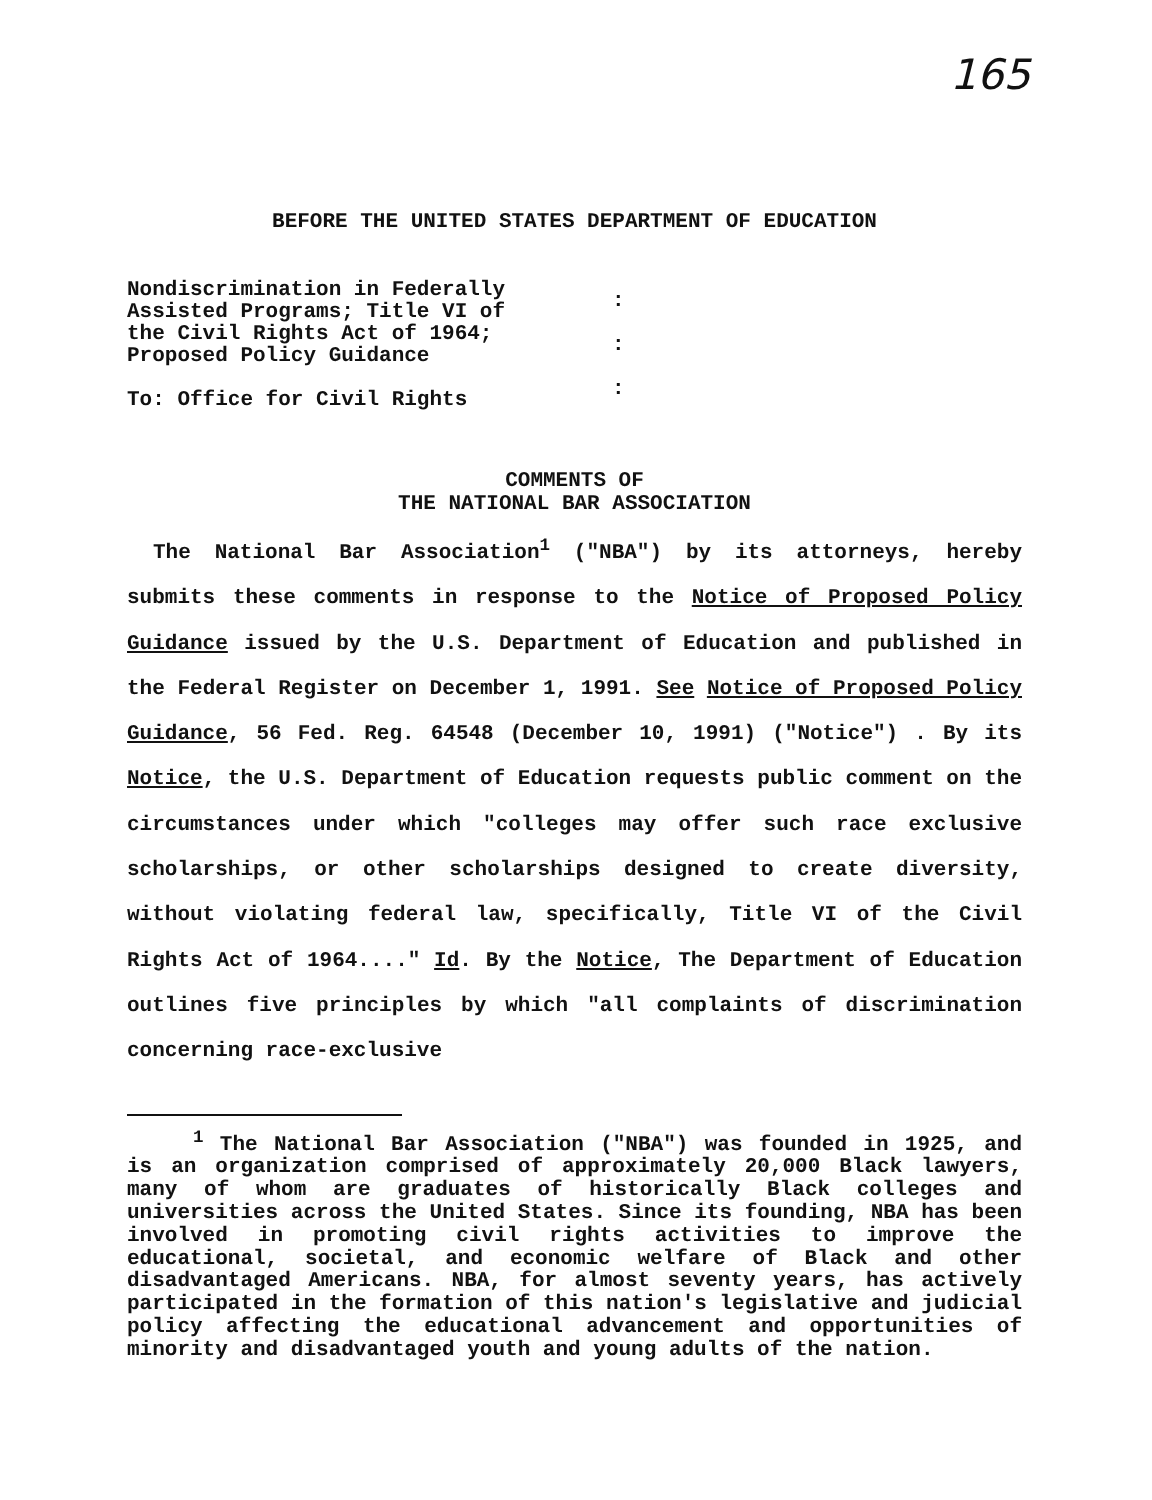165
BEFORE THE UNITED STATES DEPARTMENT OF EDUCATION
Nondiscrimination in Federally
Assisted Programs; Title VI of
the Civil Rights Act of 1964;
Proposed Policy Guidance
To: Office for Civil Rights
:
:
:
COMMENTS OF
THE NATIONAL BAR ASSOCIATION
The National Bar Association<sup>1</sup> ("NBA") by its attorneys, hereby submits these comments in response to the Notice of Proposed Policy Guidance issued by the U.S. Department of Education and published in the Federal Register on December 1, 1991. See Notice of Proposed Policy Guidance, 56 Fed. Reg. 64548 (December 10, 1991) ("Notice") . By its Notice, the U.S. Department of Education requests public comment on the circumstances under which "colleges may offer such race exclusive scholarships, or other scholarships designed to create diversity, without violating federal law, specifically, Title VI of the Civil Rights Act of 1964...." Id. By the Notice, The Department of Education outlines five principles by which "all complaints of discrimination concerning race-exclusive
<sup>1</sup> The National Bar Association ("NBA") was founded in 1925, and is an organization comprised of approximately 20,000 Black lawyers, many of whom are graduates of historically Black colleges and universities across the United States. Since its founding, NBA has been involved in promoting civil rights activities to improve the educational, societal, and economic welfare of Black and other disadvantaged Americans. NBA, for almost seventy years, has actively participated in the formation of this nation's legislative and judicial policy affecting the educational advancement and opportunities of minority and disadvantaged youth and young adults of the nation.